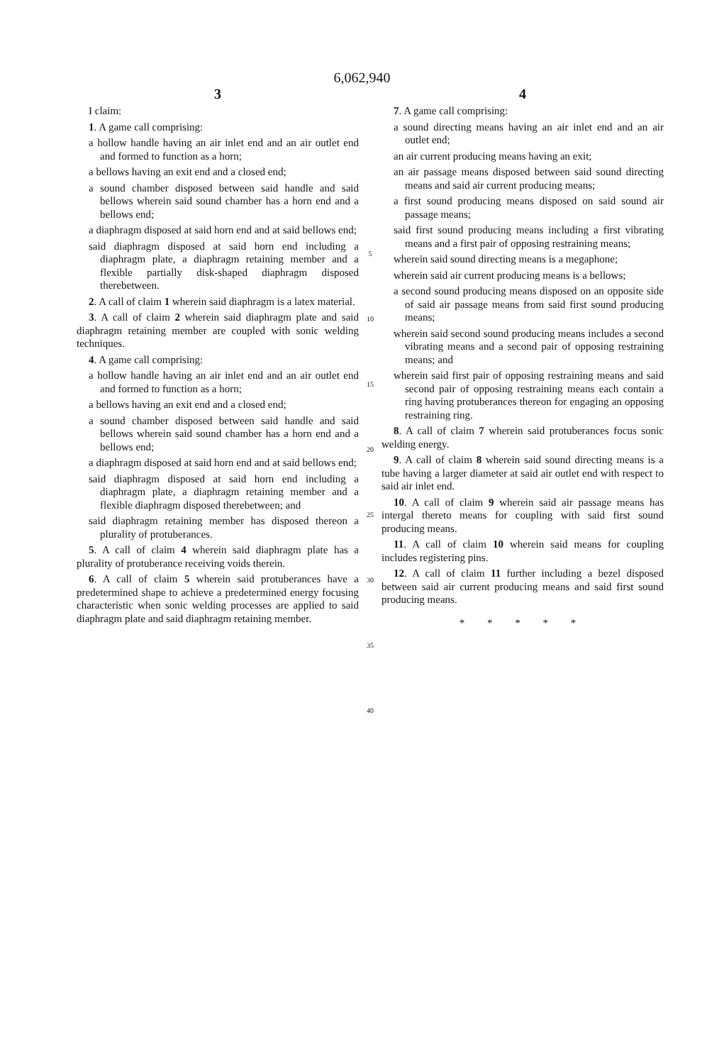6,062,940
3
I claim:
1. A game call comprising:
a hollow handle having an air inlet end and an air outlet end and formed to function as a horn;
a bellows having an exit end and a closed end;
a sound chamber disposed between said handle and said bellows wherein said sound chamber has a horn end and a bellows end;
a diaphragm disposed at said horn end and at said bellows end;
said diaphragm disposed at said horn end including a diaphragm plate, a diaphragm retaining member and a flexible partially disk-shaped diaphragm disposed therebetween.
2. A call of claim 1 wherein said diaphragm is a latex material.
3. A call of claim 2 wherein said diaphragm plate and said diaphragm retaining member are coupled with sonic welding techniques.
4. A game call comprising:
a hollow handle having an air inlet end and an air outlet end and formed to function as a horn;
a bellows having an exit end and a closed end;
a sound chamber disposed between said handle and said bellows wherein said sound chamber has a horn end and a bellows end;
a diaphragm disposed at said horn end and at said bellows end;
said diaphragm disposed at said horn end including a diaphragm plate, a diaphragm retaining member and a flexible diaphragm disposed therebetween; and
said diaphragm retaining member has disposed thereon a plurality of protuberances.
5. A call of claim 4 wherein said diaphragm plate has a plurality of protuberance receiving voids therein.
6. A call of claim 5 wherein said protuberances have a predetermined shape to achieve a predetermined energy focusing characteristic when sonic welding processes are applied to said diaphragm plate and said diaphragm retaining member.
5
10
15
20
25
30
35
40
4
7. A game call comprising:
a sound directing means having an air inlet end and an air outlet end;
an air current producing means having an exit;
an air passage means disposed between said sound directing means and said air current producing means;
a first sound producing means disposed on said sound air passage means;
said first sound producing means including a first vibrating means and a first pair of opposing restraining means;
wherein said sound directing means is a megaphone;
wherein said air current producing means is a bellows;
a second sound producing means disposed on an opposite side of said air passage means from said first sound producing means;
wherein said second sound producing means includes a second vibrating means and a second pair of opposing restraining means; and
wherein said first pair of opposing restraining means and said second pair of opposing restraining means each contain a ring having protuberances thereon for engaging an opposing restraining ring.
8. A call of claim 7 wherein said protuberances focus sonic welding energy.
9. A call of claim 8 wherein said sound directing means is a tube having a larger diameter at said air outlet end with respect to said air inlet end.
10. A call of claim 9 wherein said air passage means has intergal thereto means for coupling with said first sound producing means.
11. A call of claim 10 wherein said means for coupling includes registering pins.
12. A call of claim 11 further including a bezel disposed between said air current producing means and said first sound producing means.
* * * * *